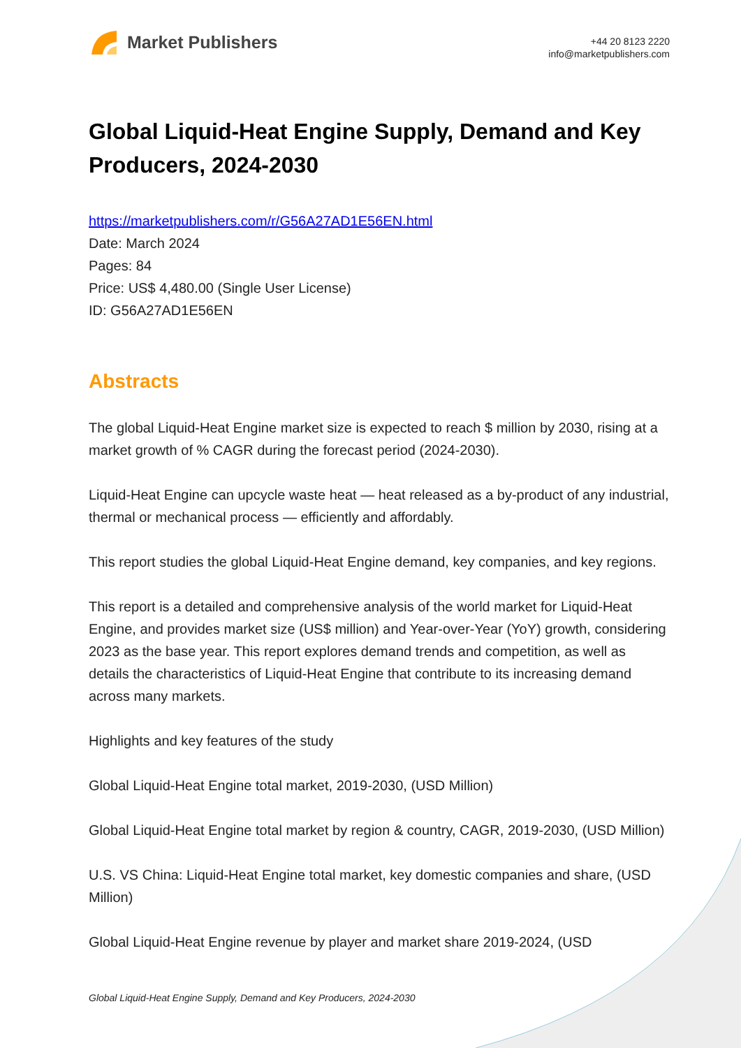Market Publishers
+44 20 8123 2220
info@marketpublishers.com
Global Liquid-Heat Engine Supply, Demand and Key Producers, 2024-2030
https://marketpublishers.com/r/G56A27AD1E56EN.html
Date: March 2024
Pages: 84
Price: US$ 4,480.00 (Single User License)
ID: G56A27AD1E56EN
Abstracts
The global Liquid-Heat Engine market size is expected to reach $ million by 2030, rising at a market growth of % CAGR during the forecast period (2024-2030).
Liquid-Heat Engine can upcycle waste heat — heat released as a by-product of any industrial, thermal or mechanical process — efficiently and affordably.
This report studies the global Liquid-Heat Engine demand, key companies, and key regions.
This report is a detailed and comprehensive analysis of the world market for Liquid-Heat Engine, and provides market size (US$ million) and Year-over-Year (YoY) growth, considering 2023 as the base year. This report explores demand trends and competition, as well as details the characteristics of Liquid-Heat Engine that contribute to its increasing demand across many markets.
Highlights and key features of the study
Global Liquid-Heat Engine total market, 2019-2030, (USD Million)
Global Liquid-Heat Engine total market by region & country, CAGR, 2019-2030, (USD Million)
U.S. VS China: Liquid-Heat Engine total market, key domestic companies and share, (USD Million)
Global Liquid-Heat Engine revenue by player and market share 2019-2024, (USD
Global Liquid-Heat Engine Supply, Demand and Key Producers, 2024-2030